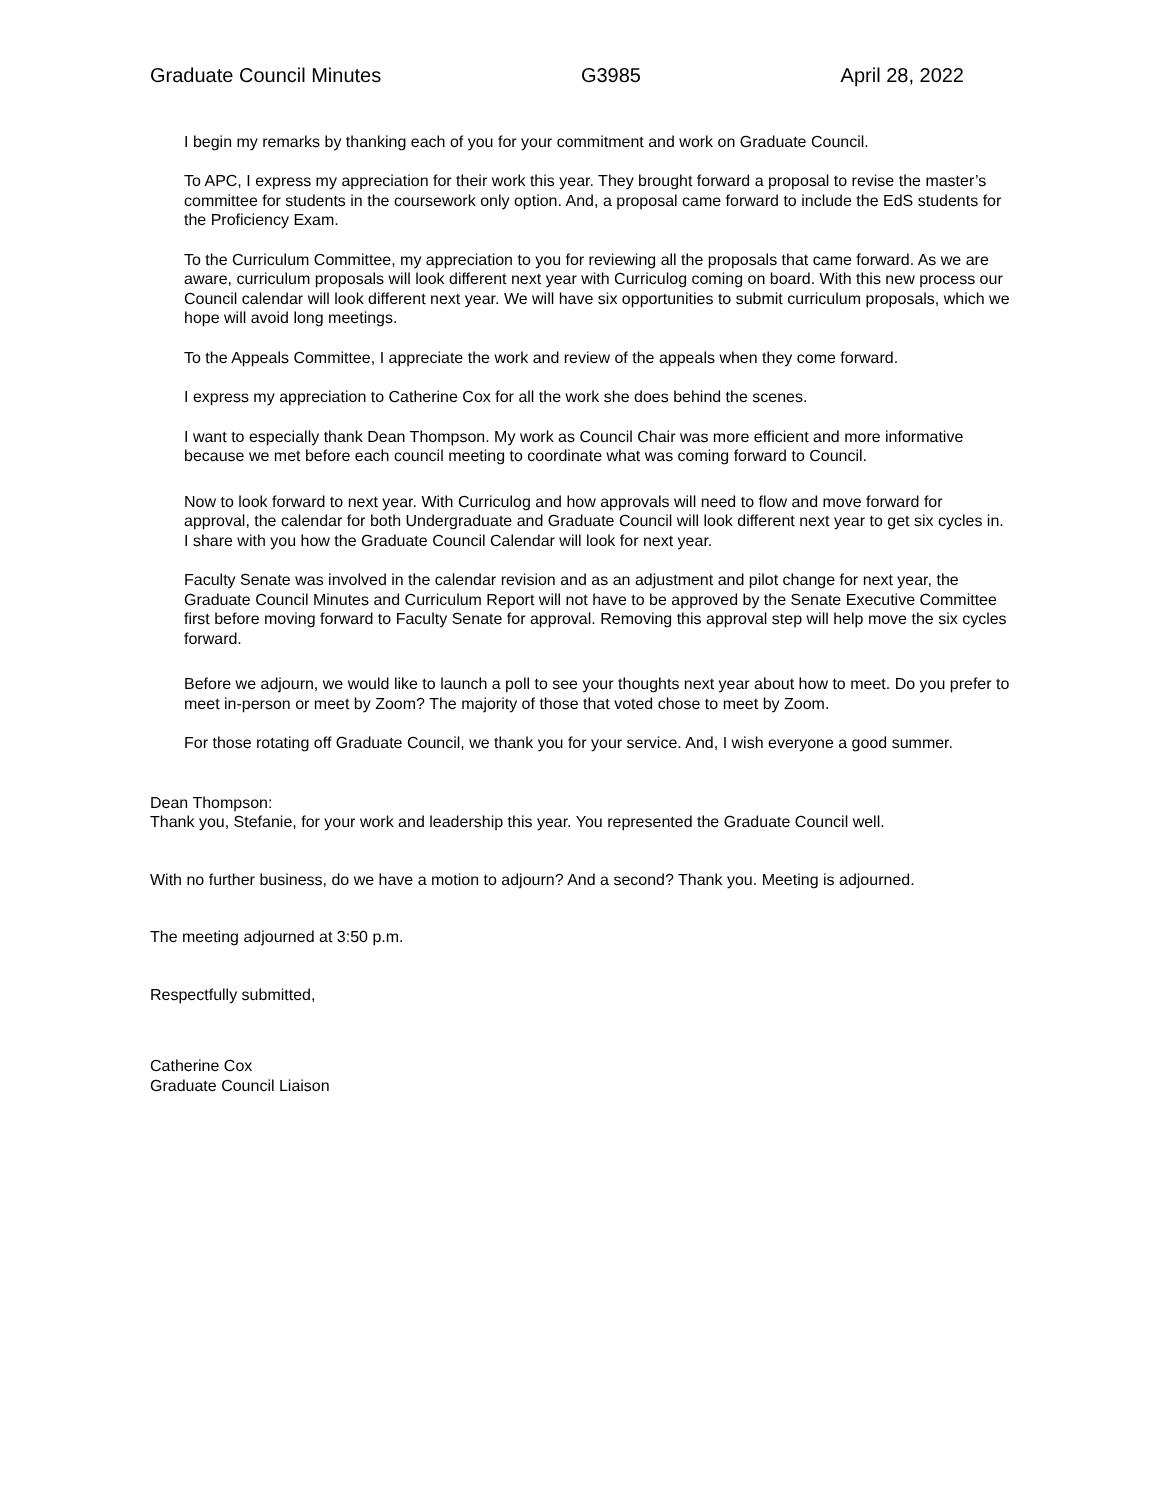Graduate Council Minutes G3985 April 28, 2022
I begin my remarks by thanking each of you for your commitment and work on Graduate Council.
To APC, I express my appreciation for their work this year. They brought forward a proposal to revise the master’s committee for students in the coursework only option. And, a proposal came forward to include the EdS students for the Proficiency Exam.
To the Curriculum Committee, my appreciation to you for reviewing all the proposals that came forward. As we are aware, curriculum proposals will look different next year with Curriculog coming on board. With this new process our Council calendar will look different next year. We will have six opportunities to submit curriculum proposals, which we hope will avoid long meetings.
To the Appeals Committee, I appreciate the work and review of the appeals when they come forward.
I express my appreciation to Catherine Cox for all the work she does behind the scenes.
I want to especially thank Dean Thompson. My work as Council Chair was more efficient and more informative because we met before each council meeting to coordinate what was coming forward to Council.
Now to look forward to next year. With Curriculog and how approvals will need to flow and move forward for approval, the calendar for both Undergraduate and Graduate Council will look different next year to get six cycles in. I share with you how the Graduate Council Calendar will look for next year.
Faculty Senate was involved in the calendar revision and as an adjustment and pilot change for next year, the Graduate Council Minutes and Curriculum Report will not have to be approved by the Senate Executive Committee first before moving forward to Faculty Senate for approval. Removing this approval step will help move the six cycles forward.
Before we adjourn, we would like to launch a poll to see your thoughts next year about how to meet. Do you prefer to meet in-person or meet by Zoom? The majority of those that voted chose to meet by Zoom.
For those rotating off Graduate Council, we thank you for your service. And, I wish everyone a good summer.
Dean Thompson:
Thank you, Stefanie, for your work and leadership this year. You represented the Graduate Council well.
With no further business, do we have a motion to adjourn? And a second? Thank you. Meeting is adjourned.
The meeting adjourned at 3:50 p.m.
Respectfully submitted,
Catherine Cox
Graduate Council Liaison